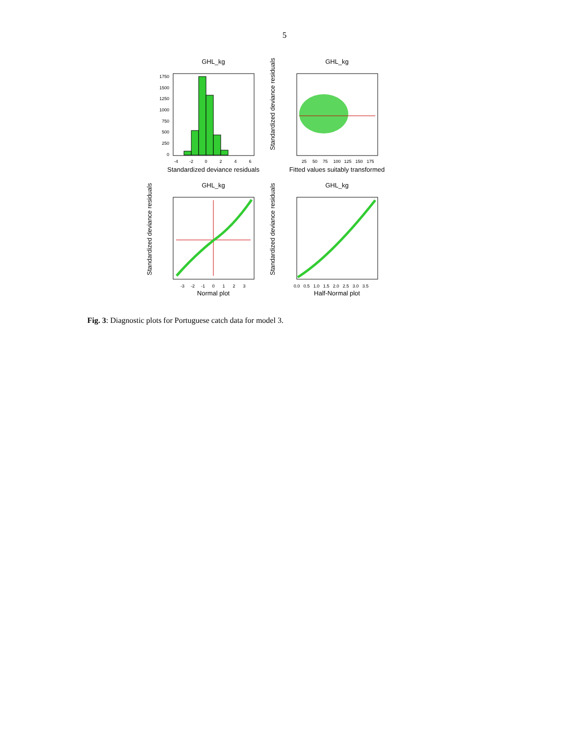5
GHL_kg
GHL_kg
GHL_kg
GHL_kg
Standardized deviance residuals
Fitted values suitably transformed
Normal plot
Half-Normal plot
Standardized deviance residuals
Standardized deviance residuals
Standardized deviance residuals
1750
1500
1250
1000
750
500
250
0
-4
-2
0
2
4
6
25
50
75
100
125
150
175
-3
-2
-1
0
1
2
3
0.0
0.5
1.0
1.5
2.0
2.5
3.0
3.5
Fig. 3: Diagnostic plots for Portuguese catch data for model 3.